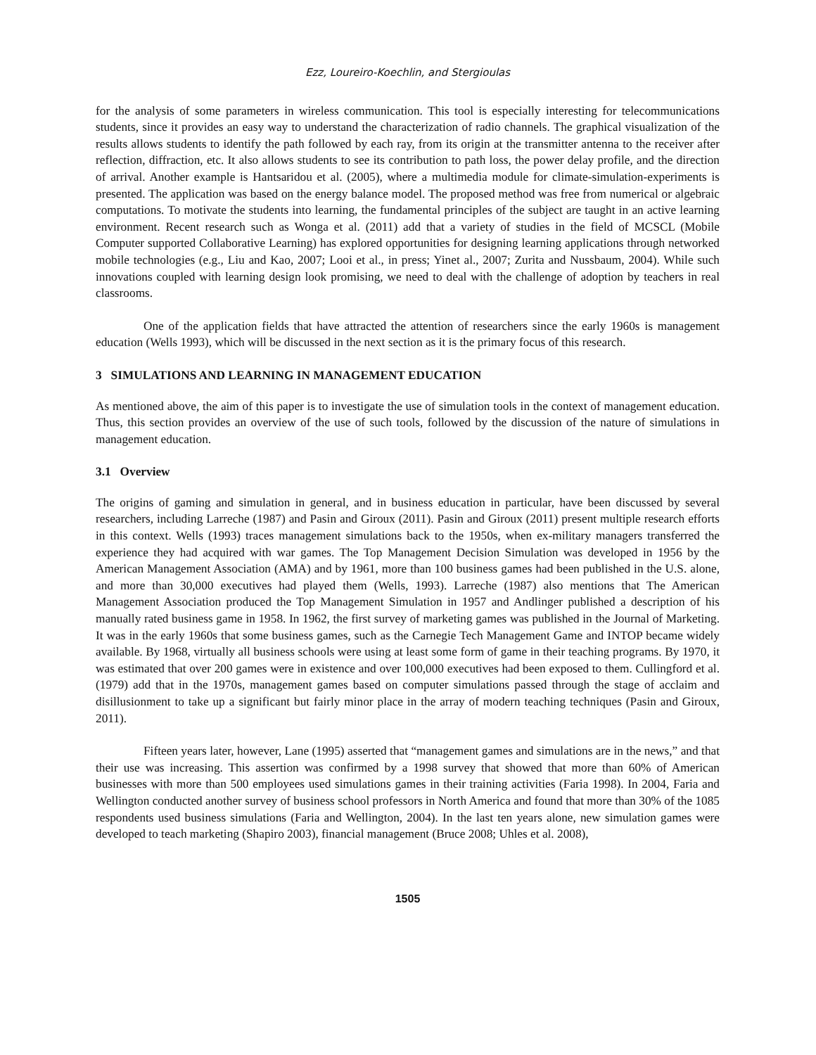Ezz, Loureiro-Koechlin, and Stergioulas
for the analysis of some parameters in wireless communication. This tool is especially interesting for telecommunications students, since it provides an easy way to understand the characterization of radio channels. The graphical visualization of the results allows students to identify the path followed by each ray, from its origin at the transmitter antenna to the receiver after reflection, diffraction, etc. It also allows students to see its contribution to path loss, the power delay profile, and the direction of arrival. Another example is Hantsaridou et al. (2005), where a multimedia module for climate-simulation-experiments is presented. The application was based on the energy balance model. The proposed method was free from numerical or algebraic computations. To motivate the students into learning, the fundamental principles of the subject are taught in an active learning environment. Recent research such as Wonga et al. (2011) add that a variety of studies in the field of MCSCL (Mobile Computer supported Collaborative Learning) has explored opportunities for designing learning applications through networked mobile technologies (e.g., Liu and Kao, 2007; Looi et al., in press; Yinet al., 2007; Zurita and Nussbaum, 2004). While such innovations coupled with learning design look promising, we need to deal with the challenge of adoption by teachers in real classrooms.
One of the application fields that have attracted the attention of researchers since the early 1960s is management education (Wells 1993), which will be discussed in the next section as it is the primary focus of this research.
3 SIMULATIONS AND LEARNING IN MANAGEMENT EDUCATION
As mentioned above, the aim of this paper is to investigate the use of simulation tools in the context of management education. Thus, this section provides an overview of the use of such tools, followed by the discussion of the nature of simulations in management education.
3.1 Overview
The origins of gaming and simulation in general, and in business education in particular, have been discussed by several researchers, including Larreche (1987) and Pasin and Giroux (2011). Pasin and Giroux (2011) present multiple research efforts in this context. Wells (1993) traces management simulations back to the 1950s, when ex-military managers transferred the experience they had acquired with war games. The Top Management Decision Simulation was developed in 1956 by the American Management Association (AMA) and by 1961, more than 100 business games had been published in the U.S. alone, and more than 30,000 executives had played them (Wells, 1993). Larreche (1987) also mentions that The American Management Association produced the Top Management Simulation in 1957 and Andlinger published a description of his manually rated business game in 1958. In 1962, the first survey of marketing games was published in the Journal of Marketing. It was in the early 1960s that some business games, such as the Carnegie Tech Management Game and INTOP became widely available. By 1968, virtually all business schools were using at least some form of game in their teaching programs. By 1970, it was estimated that over 200 games were in existence and over 100,000 executives had been exposed to them. Cullingford et al. (1979) add that in the 1970s, management games based on computer simulations passed through the stage of acclaim and disillusionment to take up a significant but fairly minor place in the array of modern teaching techniques (Pasin and Giroux, 2011).
Fifteen years later, however, Lane (1995) asserted that “management games and simulations are in the news,” and that their use was increasing. This assertion was confirmed by a 1998 survey that showed that more than 60% of American businesses with more than 500 employees used simulations games in their training activities (Faria 1998). In 2004, Faria and Wellington conducted another survey of business school professors in North America and found that more than 30% of the 1085 respondents used business simulations (Faria and Wellington, 2004). In the last ten years alone, new simulation games were developed to teach marketing (Shapiro 2003), financial management (Bruce 2008; Uhles et al. 2008),
1505